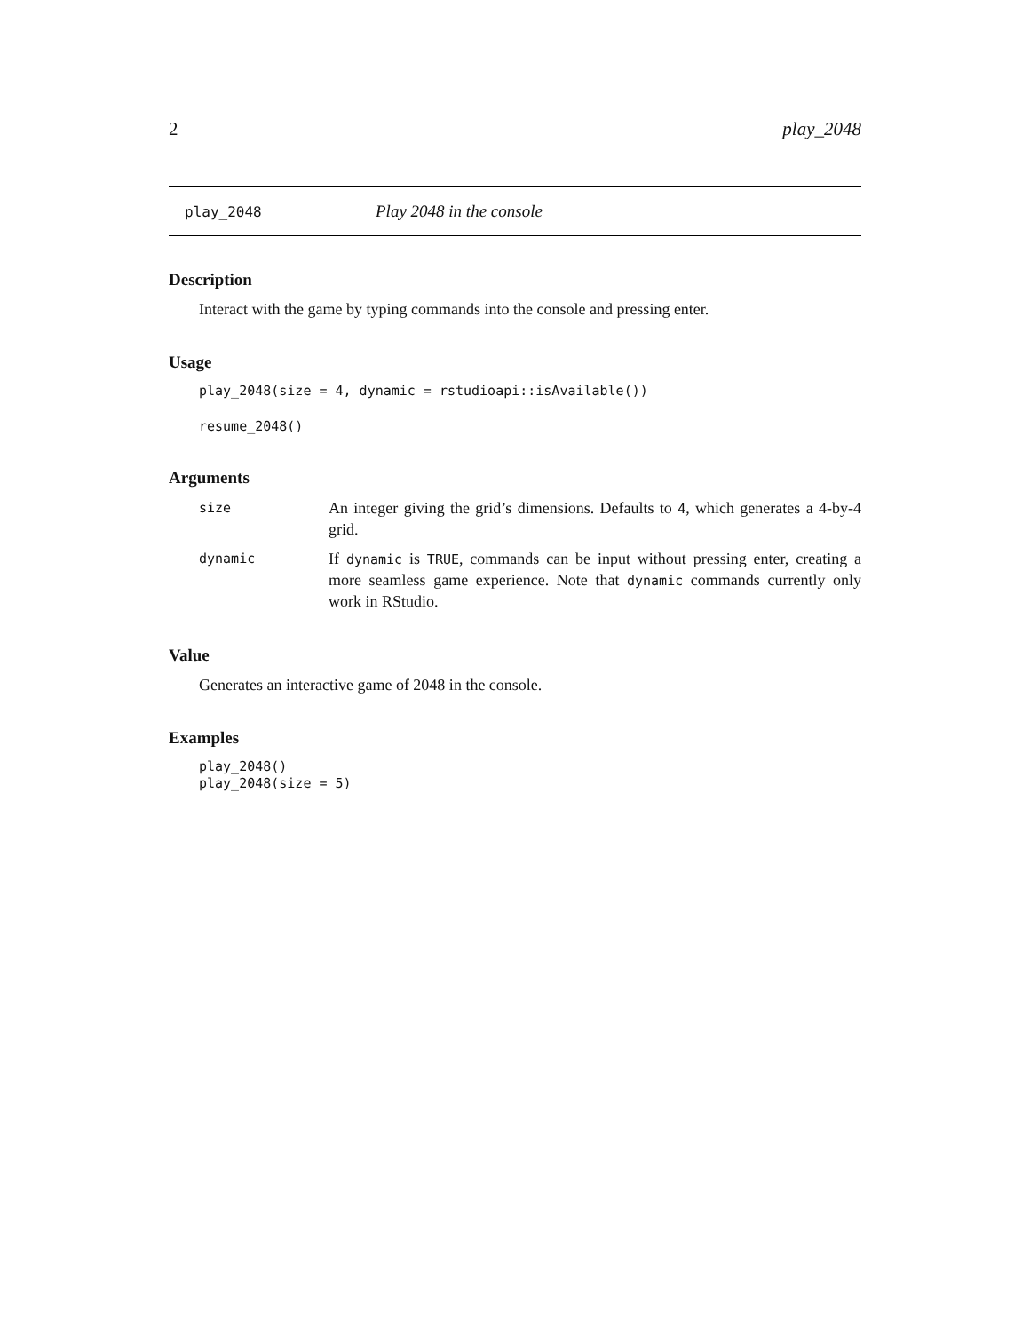2 play_2048
play_2048 Play 2048 in the console
Description
Interact with the game by typing commands into the console and pressing enter.
Usage
play_2048(size = 4, dynamic = rstudioapi::isAvailable())
resume_2048()
Arguments
size
An integer giving the grid’s dimensions. Defaults to 4, which generates a 4-by-4 grid.
dynamic
If dynamic is TRUE, commands can be input without pressing enter, creating a more seamless game experience. Note that dynamic commands currently only work in RStudio.
Value
Generates an interactive game of 2048 in the console.
Examples
play_2048()
play_2048(size = 5)